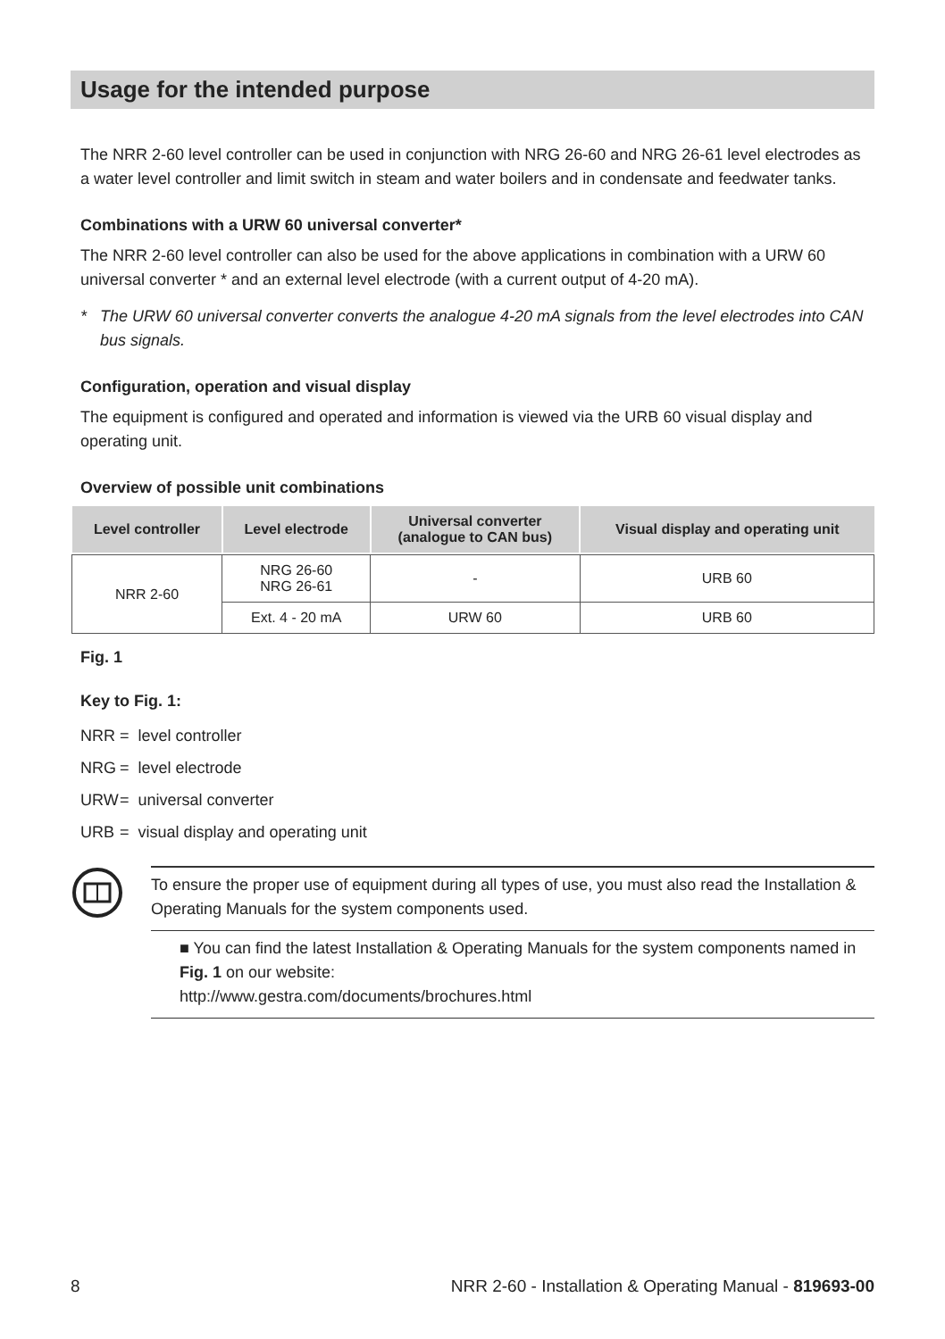Usage for the intended purpose
The NRR 2-60 level controller can be used in conjunction with NRG 26-60 and NRG 26-61 level electrodes as a water level controller and limit switch in steam and water boilers and in condensate and feedwater tanks.
Combinations with a URW 60 universal converter*
The NRR 2-60 level controller can also be used for the above applications in combination with a URW 60 universal converter * and an external level electrode (with a current output of 4-20 mA).
* The URW 60 universal converter converts the analogue 4-20 mA signals from the level electrodes into CAN bus signals.
Configuration, operation and visual display
The equipment is configured and operated and information is viewed via the URB 60 visual display and operating unit.
Overview of possible unit combinations
| Level controller | Level electrode | Universal converter (analogue to CAN bus) | Visual display and operating unit |
| --- | --- | --- | --- |
| NRR 2-60 | NRG 26-60 NRG 26-61 | - | URB 60 |
| | Ext. 4 - 20 mA | URW 60 | URB 60 |
Fig. 1
Key to Fig. 1:
NRR = level controller
NRG = level electrode
URW = universal converter
URB = visual display and operating unit
To ensure the proper use of equipment during all types of use, you must also read the Installation & Operating Manuals for the system components used.
■ You can find the latest Installation & Operating Manuals for the system components named in Fig. 1 on our website:
http://www.gestra.com/documents/brochures.html
8 NRR 2-60 - Installation & Operating Manual - 819693-00